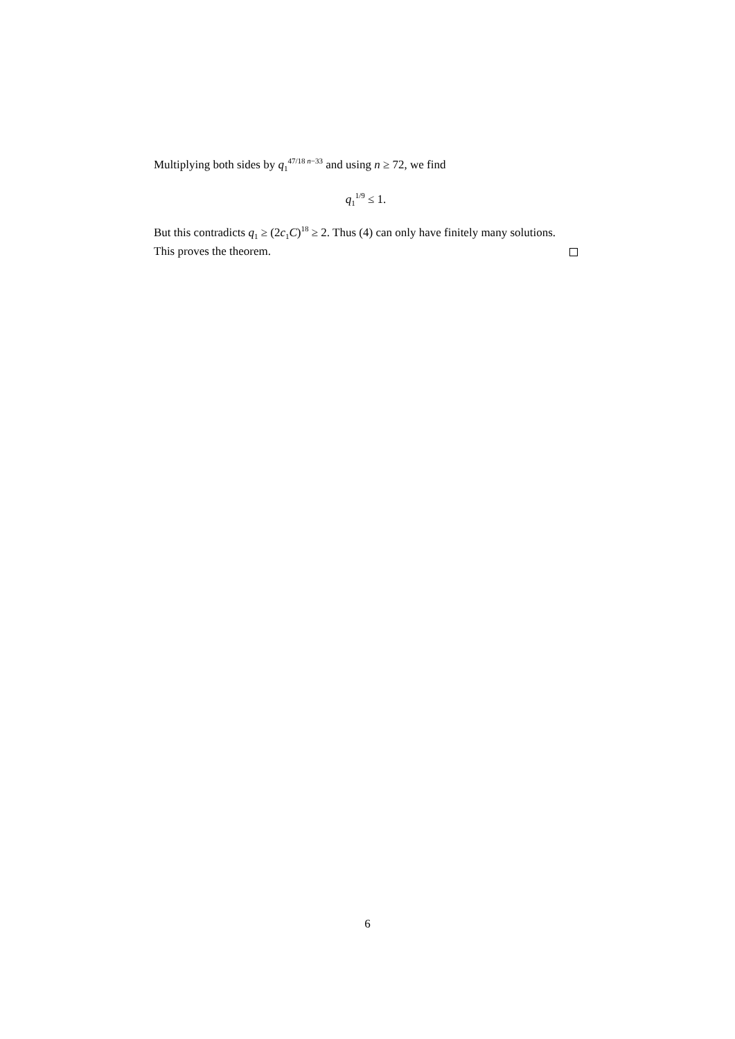Multiplying both sides by q<sub>1</sub><sup>47/18 n−33</sup> and using n ≥ 72, we find
q<sub>1</sub><sup>1/9</sup> ≤ 1.
But this contradicts q<sub>1</sub> ≥ (2c<sub>1</sub>C)<sup>18</sup> ≥ 2. Thus (4) can only have finitely many solutions. This proves the theorem.
6